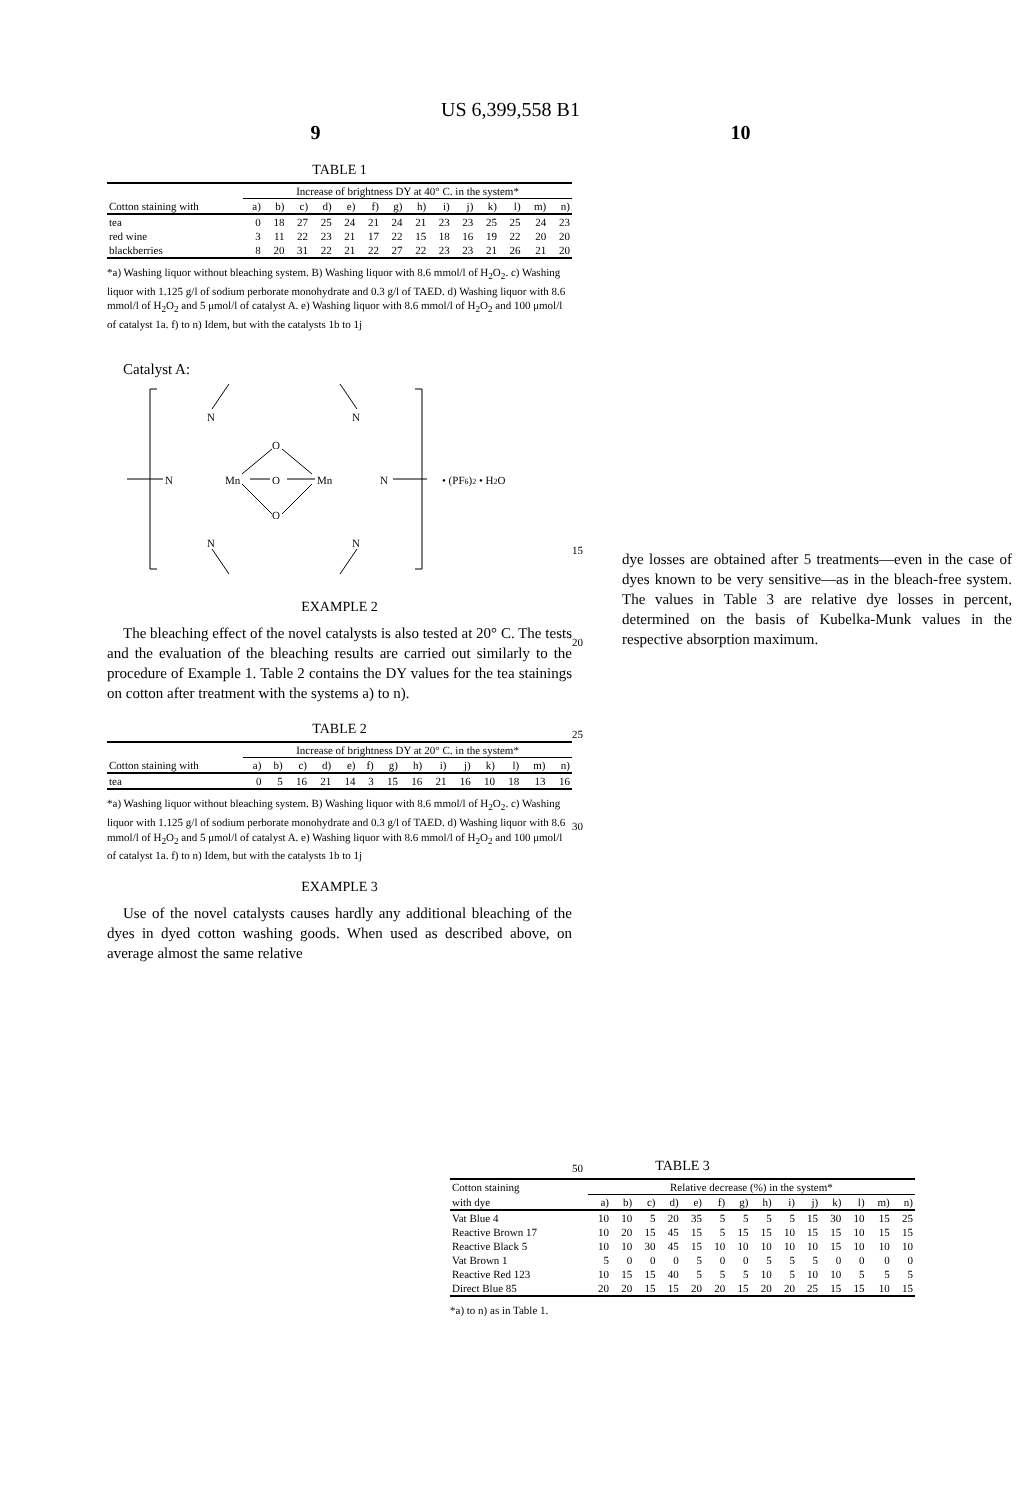US 6,399,558 B1
9 10
TABLE 1
| | Increase of brightness DY at 40° C. in the system* | | | | | | | | | | | | | |
| --- | --- | --- | --- | --- | --- | --- | --- | --- | --- | --- | --- | --- | --- | --- |
| Cotton staining with | a) | b) | c) | d) | e) | f) | g) | h) | i) | j) | k) | l) | m) | n) |
| tea | 0 | 18 | 27 | 25 | 24 | 21 | 24 | 21 | 23 | 23 | 25 | 25 | 24 | 23 |
| red wine | 3 | 11 | 22 | 23 | 21 | 17 | 22 | 15 | 18 | 16 | 19 | 22 | 20 | 20 |
| blackberries | 8 | 20 | 31 | 22 | 21 | 22 | 27 | 22 | 23 | 23 | 21 | 26 | 21 | 20 |
*a) Washing liquor without bleaching system. B) Washing liquor with 8.6 mmol/l of H<sub>2</sub>O<sub>2</sub>. c) Washing liquor with 1.125 g/l of sodium perborate monohydrate and 0.3 g/l of TAED. d) Washing liquor with 8.6 mmol/l of H<sub>2</sub>O<sub>2</sub> and 5 μmol/l of catalyst A. e) Washing liquor with 8.6 mmol/l of H<sub>2</sub>O<sub>2</sub> and 100 μmol/l of catalyst 1a. f) to n) Idem, but with the catalysts 1b to 1j
Catalyst A:
N
N
N
N
N
N
Mn
Mn
O
O
O
• (PF6)2 • H2O
EXAMPLE 2
The bleaching effect of the novel catalysts is also tested at 20° C. The tests and the evaluation of the bleaching results are carried out similarly to the procedure of Example 1. Table 2 contains the DY values for the tea stainings on cotton after treatment with the systems a) to n).
TABLE 2
| | Increase of brightness DY at 20° C. in the system* | | | | | | | | | | | | | |
| --- | --- | --- | --- | --- | --- | --- | --- | --- | --- | --- | --- | --- | --- | --- |
| Cotton staining with | a) | b) | c) | d) | e) | f) | g) | h) | i) | j) | k) | l) | m) | n) |
| tea | 0 | 5 | 16 | 21 | 14 | 3 | 15 | 16 | 21 | 16 | 10 | 18 | 13 | 16 |
*a) Washing liquor without bleaching system. B) Washing liquor with 8.6 mmol/l of H<sub>2</sub>O<sub>2</sub>. c) Washing liquor with 1.125 g/l of sodium perborate monohydrate and 0.3 g/l of TAED. d) Washing liquor with 8.6 mmol/l of H<sub>2</sub>O<sub>2</sub> and 5 μmol/l of catalyst A. e) Washing liquor with 8.6 mmol/l of H<sub>2</sub>O<sub>2</sub> and 100 μmol/l of catalyst 1a. f) to n) Idem, but with the catalysts 1b to 1j
EXAMPLE 3
Use of the novel catalysts causes hardly any additional bleaching of the dyes in dyed cotton washing goods. When used as described above, on average almost the same relative
15
20
25
30
50
dye losses are obtained after 5 treatments—even in the case of dyes known to be very sensitive—as in the bleach-free system. The values in Table 3 are relative dye losses in percent, determined on the basis of Kubelka-Munk values in the respective absorption maximum.
TABLE 3
| Cotton staining | Relative decrease (%) in the system* | | | | | | | | | | | | | |
| --- | --- | --- | --- | --- | --- | --- | --- | --- | --- | --- | --- | --- | --- | --- |
| with dye | a) | b) | c) | d) | e) | f) | g) | h) | i) | j) | k) | l) | m) | n) |
| Vat Blue 4 | 10 | 10 | 5 | 20 | 35 | 5 | 5 | 5 | 5 | 15 | 30 | 10 | 15 | 25 |
| Reactive Brown 17 | 10 | 20 | 15 | 45 | 15 | 5 | 15 | 15 | 10 | 15 | 15 | 10 | 15 | 15 |
| Reactive Black 5 | 10 | 10 | 30 | 45 | 15 | 10 | 10 | 10 | 10 | 10 | 15 | 10 | 10 | 10 |
| Vat Brown 1 | 5 | 0 | 0 | 0 | 5 | 0 | 0 | 5 | 5 | 5 | 0 | 0 | 0 | 0 |
| Reactive Red 123 | 10 | 15 | 15 | 40 | 5 | 5 | 5 | 10 | 5 | 10 | 10 | 5 | 5 | 5 |
| Direct Blue 85 | 20 | 20 | 15 | 15 | 20 | 20 | 15 | 20 | 20 | 25 | 15 | 15 | 10 | 15 |
*a) to n) as in Table 1.